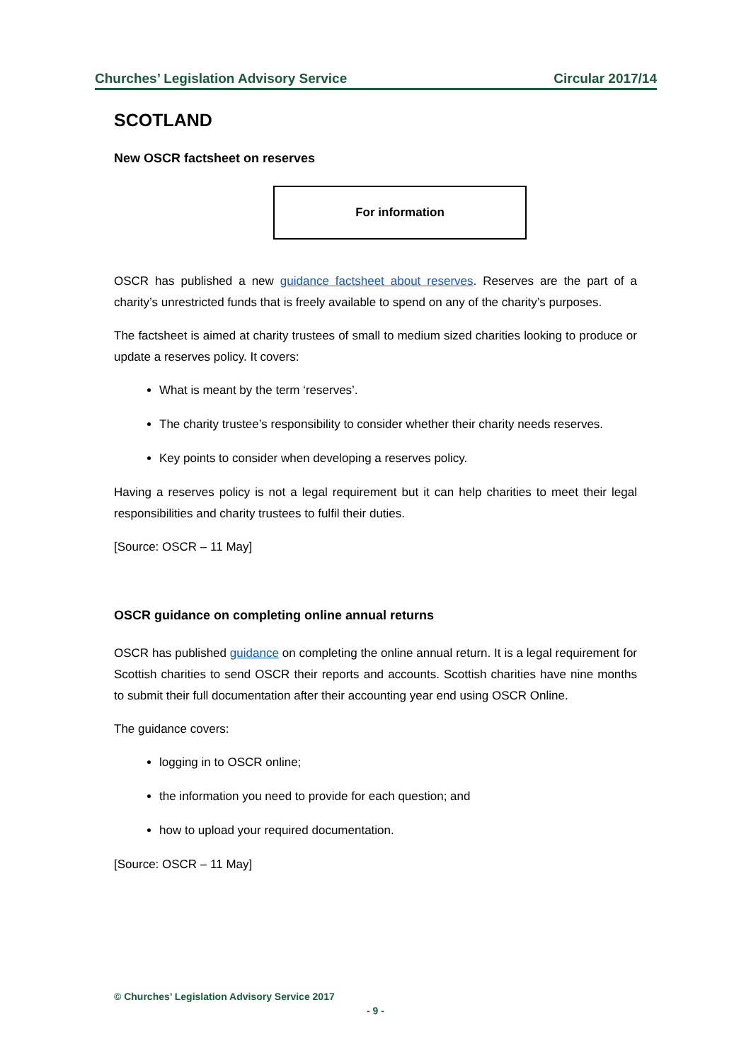Churches’ Legislation Advisory Service Circular 2017/14
SCOTLAND
New OSCR factsheet on reserves
For information
OSCR has published a new guidance factsheet about reserves. Reserves are the part of a charity’s unrestricted funds that is freely available to spend on any of the charity’s purposes.
The factsheet is aimed at charity trustees of small to medium sized charities looking to produce or update a reserves policy. It covers:
What is meant by the term ‘reserves’.
The charity trustee’s responsibility to consider whether their charity needs reserves.
Key points to consider when developing a reserves policy.
Having a reserves policy is not a legal requirement but it can help charities to meet their legal responsibilities and charity trustees to fulfil their duties.
[Source: OSCR – 11 May]
OSCR guidance on completing online annual returns
OSCR has published guidance on completing the online annual return. It is a legal requirement for Scottish charities to send OSCR their reports and accounts. Scottish charities have nine months to submit their full documentation after their accounting year end using OSCR Online.
The guidance covers:
logging in to OSCR online;
the information you need to provide for each question; and
how to upload your required documentation.
[Source: OSCR – 11 May]
© Churches’ Legislation Advisory Service 2017
- 9 -